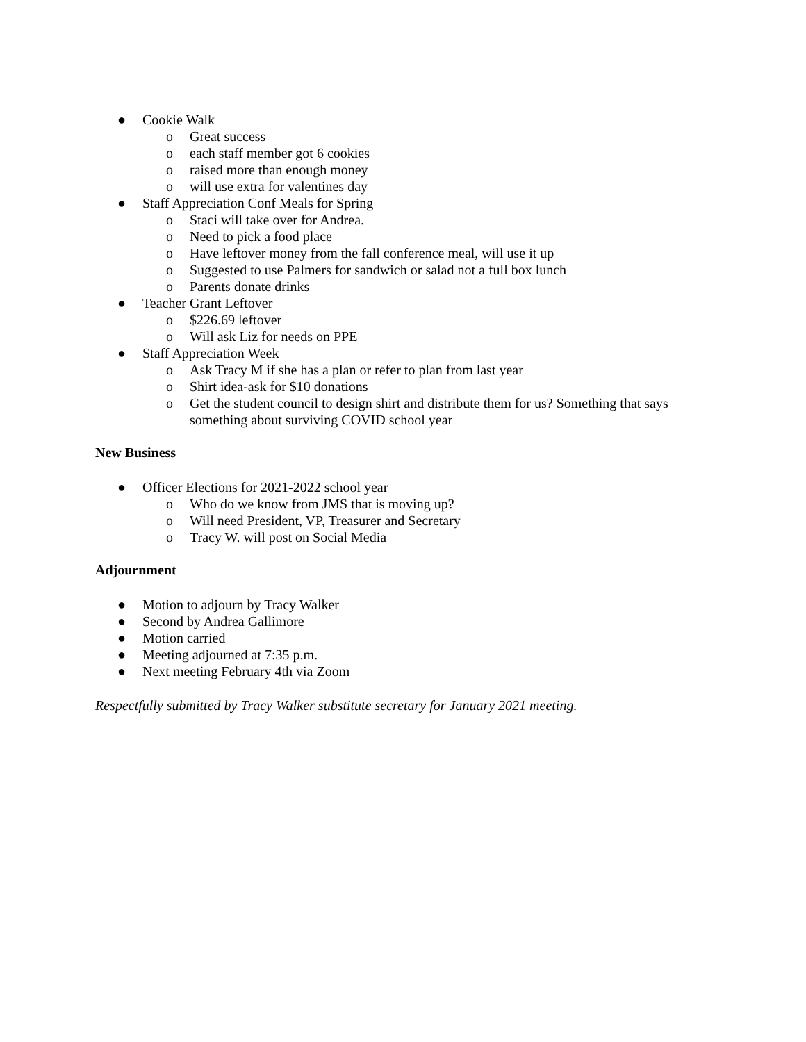● Cookie Walk
o Great success
o each staff member got 6 cookies
o raised more than enough money
o will use extra for valentines day
● Staff Appreciation Conf Meals for Spring
o Staci will take over for Andrea.
o Need to pick a food place
o Have leftover money from the fall conference meal, will use it up
o Suggested to use Palmers for sandwich or salad not a full box lunch
o Parents donate drinks
● Teacher Grant Leftover
o $226.69 leftover
o Will ask Liz for needs on PPE
● Staff Appreciation Week
o Ask Tracy M if she has a plan or refer to plan from last year
o Shirt idea-ask for $10 donations
o Get the student council to design shirt and distribute them for us? Something that says something about surviving COVID school year
New Business
● Officer Elections for 2021-2022 school year
o Who do we know from JMS that is moving up?
o Will need President, VP, Treasurer and Secretary
o Tracy W. will post on Social Media
Adjournment
● Motion to adjourn by Tracy Walker
● Second by Andrea Gallimore
● Motion carried
● Meeting adjourned at 7:35 p.m.
● Next meeting February 4th via Zoom
Respectfully submitted by Tracy Walker substitute secretary for January 2021 meeting.